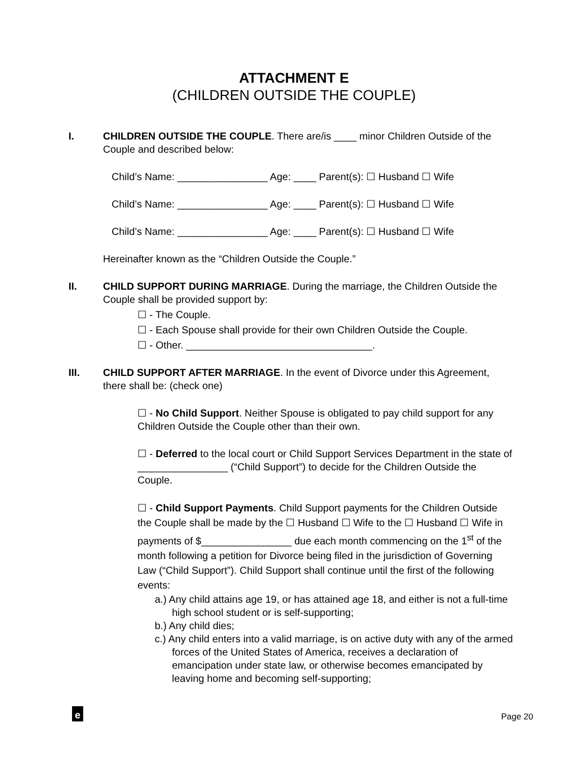ATTACHMENT E
(CHILDREN OUTSIDE THE COUPLE)
I.
CHILDREN OUTSIDE THE COUPLE. There are/is ____ minor Children Outside of the Couple and described below:
Child’s Name: ________________ Age: ____ Parent(s): ☐ Husband ☐ Wife
Child’s Name: ________________ Age: ____ Parent(s): ☐ Husband ☐ Wife
Child’s Name: ________________ Age: ____ Parent(s): ☐ Husband ☐ Wife
Hereinafter known as the “Children Outside the Couple.”
II.
CHILD SUPPORT DURING MARRIAGE. During the marriage, the Children Outside the Couple shall be provided support by:
☐ - The Couple.
☐ - Each Spouse shall provide for their own Children Outside the Couple.
☐ - Other. _________________________________.
III.
CHILD SUPPORT AFTER MARRIAGE. In the event of Divorce under this Agreement, there shall be: (check one)
☐ - No Child Support. Neither Spouse is obligated to pay child support for any Children Outside the Couple other than their own.
☐ - Deferred to the local court or Child Support Services Department in the state of ________________ (“Child Support”) to decide for the Children Outside the Couple.
☐ - Child Support Payments. Child Support payments for the Children Outside the Couple shall be made by the ☐ Husband ☐ Wife to the ☐ Husband ☐ Wife in payments of $________________ due each month commencing on the 1<sup>st</sup> of the month following a petition for Divorce being filed in the jurisdiction of Governing Law (“Child Support”). Child Support shall continue until the first of the following events:
a.) Any child attains age 19, or has attained age 18, and either is not a full-time high school student or is self-supporting;
b.) Any child dies;
c.) Any child enters into a valid marriage, is on active duty with any of the armed forces of the United States of America, receives a declaration of emancipation under state law, or otherwise becomes emancipated by leaving home and becoming self-supporting;
e
Page 20